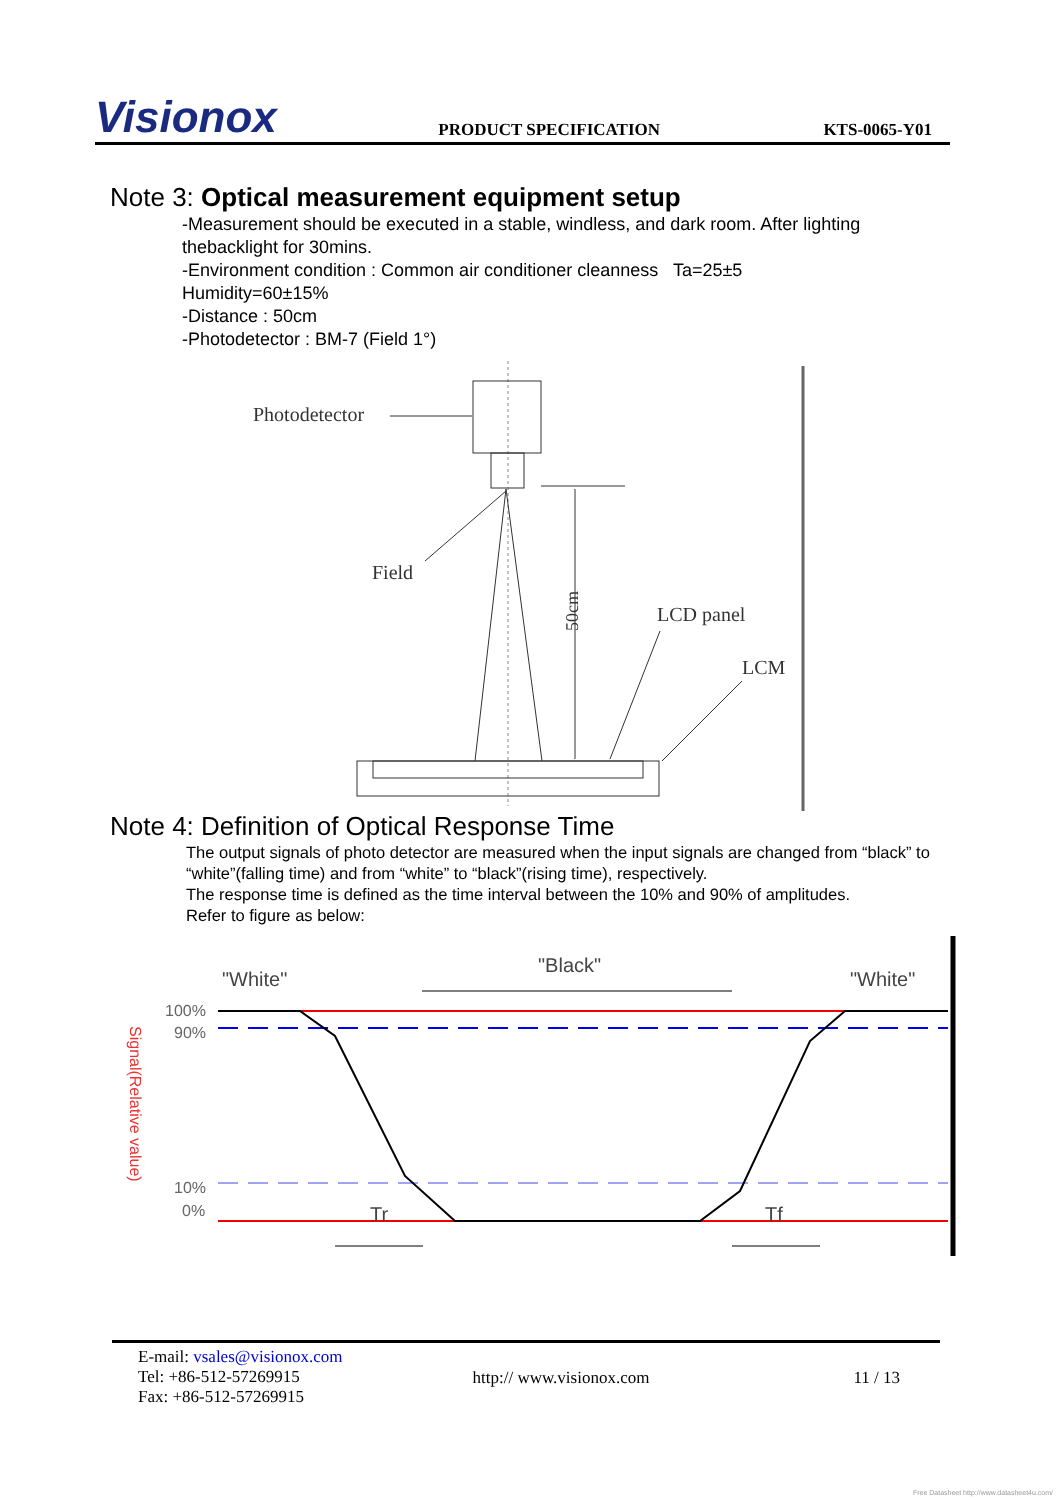Visionox
PRODUCT SPECIFICATION
KTS-0065-Y01
Note 3: Optical measurement equipment setup
-Measurement should be executed in a stable, windless, and dark room. After lighting thebacklight for 30mins.
-Environment condition : Common air conditioner cleanness Ta=25±5
Humidity=60±15%
-Distance : 50cm
-Photodetector : BM-7 (Field 1°)
Photodetector
Field
50cm
LCD panel
LCM
Note 4: Definition of Optical Response Time
The output signals of photo detector are measured when the input signals are changed from “black” to “white”(falling time) and from “white” to “black”(rising time), respectively.
The response time is defined as the time interval between the 10% and 90% of amplitudes.
Refer to figure as below:
"White"
"Black"
"White"
100%
90%
10%
0%
Signal(Relative value)
Tr
Tf
E-mail: vsales@visionox.com
Tel: +86-512-57269915
Fax: +86-512-57269915
http:// www.visionox.com 11 / 13
Free Datasheet http://www.datasheet4u.com/